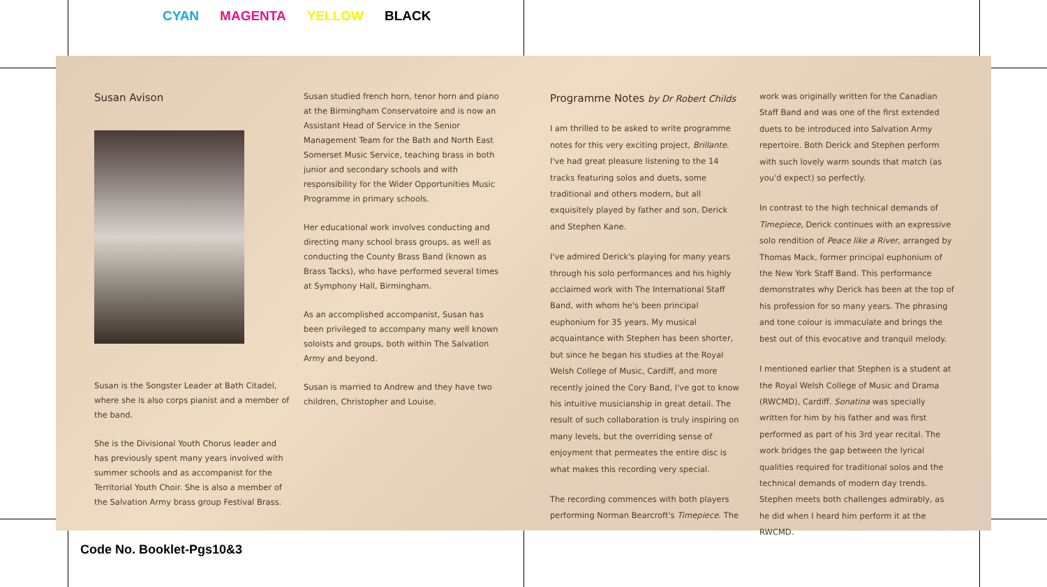CYAN MAGENTA YELLOW BLACK
Susan Avison
Susan is the Songster Leader at Bath Citadel, where she is also corps pianist and a member of the band.
She is the Divisional Youth Chorus leader and has previously spent many years involved with summer schools and as accompanist for the Territorial Youth Choir. She is also a member of the Salvation Army brass group Festival Brass.
Susan studied french horn, tenor horn and piano at the Birmingham Conservatoire and is now an Assistant Head of Service in the Senior Management Team for the Bath and North East Somerset Music Service, teaching brass in both junior and secondary schools and with responsibility for the Wider Opportunities Music Programme in primary schools.
Her educational work involves conducting and directing many school brass groups, as well as conducting the County Brass Band (known as Brass Tacks), who have performed several times at Symphony Hall, Birmingham.
As an accomplished accompanist, Susan has been privileged to accompany many well known soloists and groups, both within The Salvation Army and beyond.
Susan is married to Andrew and they have two children, Christopher and Louise.
Programme Notes by Dr Robert Childs
I am thrilled to be asked to write programme notes for this very exciting project, Brillante. I've had great pleasure listening to the 14 tracks featuring solos and duets, some traditional and others modern, but all exquisitely played by father and son, Derick and Stephen Kane.
I've admired Derick's playing for many years through his solo performances and his highly acclaimed work with The International Staff Band, with whom he's been principal euphonium for 35 years. My musical acquaintance with Stephen has been shorter, but since he began his studies at the Royal Welsh College of Music, Cardiff, and more recently joined the Cory Band, I've got to know his intuitive musicianship in great detail. The result of such collaboration is truly inspiring on many levels, but the overriding sense of enjoyment that permeates the entire disc is what makes this recording very special.
The recording commences with both players performing Norman Bearcroft's Timepiece. The
work was originally written for the Canadian Staff Band and was one of the first extended duets to be introduced into Salvation Army repertoire. Both Derick and Stephen perform with such lovely warm sounds that match (as you'd expect) so perfectly.
In contrast to the high technical demands of Timepiece, Derick continues with an expressive solo rendition of Peace like a River, arranged by Thomas Mack, former principal euphonium of the New York Staff Band. This performance demonstrates why Derick has been at the top of his profession for so many years. The phrasing and tone colour is immaculate and brings the best out of this evocative and tranquil melody.
I mentioned earlier that Stephen is a student at the Royal Welsh College of Music and Drama (RWCMD), Cardiff. Sonatina was specially written for him by his father and was first performed as part of his 3rd year recital. The work bridges the gap between the lyrical qualities required for traditional solos and the technical demands of modern day trends. Stephen meets both challenges admirably, as he did when I heard him perform it at the RWCMD.
Code No. Booklet-Pgs10&3